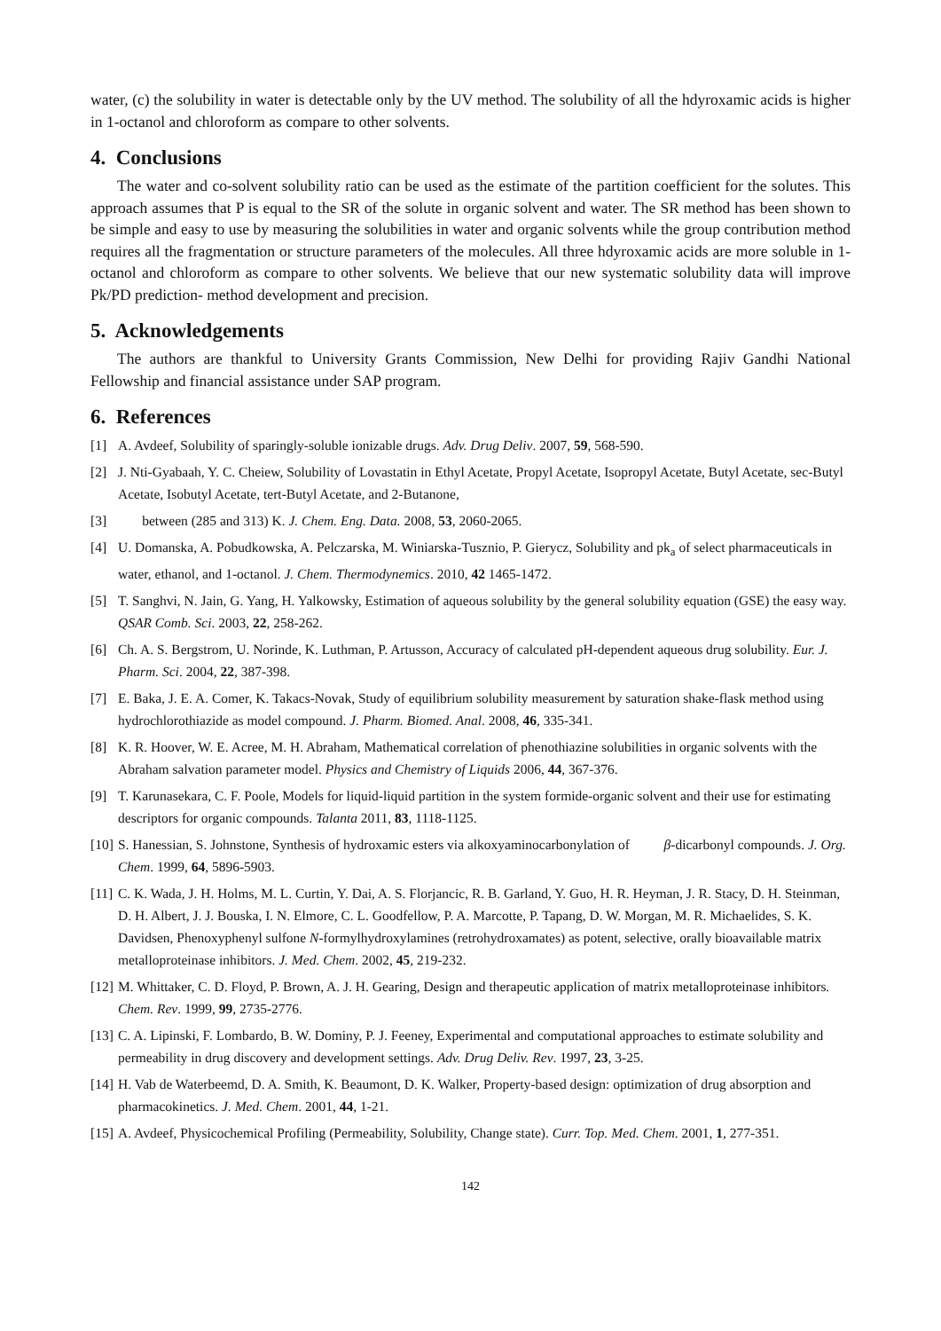water, (c) the solubility in water is detectable only by the UV method. The solubility of all the hdyroxamic acids is higher in 1-octanol and chloroform as compare to other solvents.
4. Conclusions
The water and co-solvent solubility ratio can be used as the estimate of the partition coefficient for the solutes. This approach assumes that P is equal to the SR of the solute in organic solvent and water. The SR method has been shown to be simple and easy to use by measuring the solubilities in water and organic solvents while the group contribution method requires all the fragmentation or structure parameters of the molecules. All three hdyroxamic acids are more soluble in 1-octanol and chloroform as compare to other solvents. We believe that our new systematic solubility data will improve Pk/PD prediction- method development and precision.
5. Acknowledgements
The authors are thankful to University Grants Commission, New Delhi for providing Rajiv Gandhi National Fellowship and financial assistance under SAP program.
6. References
[1] A. Avdeef, Solubility of sparingly-soluble ionizable drugs. Adv. Drug Deliv. 2007, 59, 568-590.
[2] J. Nti-Gyabaah, Y. C. Cheiew, Solubility of Lovastatin in Ethyl Acetate, Propyl Acetate, Isopropyl Acetate, Butyl Acetate, sec-Butyl Acetate, Isobutyl Acetate, tert-Butyl Acetate, and 2-Butanone,
[3] between (285 and 313) K. J. Chem. Eng. Data. 2008, 53, 2060-2065.
[4] U. Domanska, A. Pobudkowska, A. Pelczarska, M. Winiarska-Tusznio, P. Gierycz, Solubility and pk<sub>a</sub> of select pharmaceuticals in water, ethanol, and 1-octanol. J. Chem. Thermodynemics. 2010, 42 1465-1472.
[5] T. Sanghvi, N. Jain, G. Yang, H. Yalkowsky, Estimation of aqueous solubility by the general solubility equation (GSE) the easy way. QSAR Comb. Sci. 2003, 22, 258-262.
[6] Ch. A. S. Bergstrom, U. Norinde, K. Luthman, P. Artusson, Accuracy of calculated pH-dependent aqueous drug solubility. Eur. J. Pharm. Sci. 2004, 22, 387-398.
[7] E. Baka, J. E. A. Comer, K. Takacs-Novak, Study of equilibrium solubility measurement by saturation shake-flask method using hydrochlorothiazide as model compound. J. Pharm. Biomed. Anal. 2008, 46, 335-341.
[8] K. R. Hoover, W. E. Acree, M. H. Abraham, Mathematical correlation of phenothiazine solubilities in organic solvents with the Abraham salvation parameter model. Physics and Chemistry of Liquids 2006, 44, 367-376.
[9] T. Karunasekara, C. F. Poole, Models for liquid-liquid partition in the system formide-organic solvent and their use for estimating descriptors for organic compounds. Talanta 2011, 83, 1118-1125.
[10] S. Hanessian, S. Johnstone, Synthesis of hydroxamic esters via alkoxyaminocarbonylation of β-dicarbonyl compounds. J. Org. Chem. 1999, 64, 5896-5903.
[11] C. K. Wada, J. H. Holms, M. L. Curtin, Y. Dai, A. S. Florjancic, R. B. Garland, Y. Guo, H. R. Heyman, J. R. Stacy, D. H. Steinman, D. H. Albert, J. J. Bouska, I. N. Elmore, C. L. Goodfellow, P. A. Marcotte, P. Tapang, D. W. Morgan, M. R. Michaelides, S. K. Davidsen, Phenoxyphenyl sulfone N-formylhydroxylamines (retrohydroxamates) as potent, selective, orally bioavailable matrix metalloproteinase inhibitors. J. Med. Chem. 2002, 45, 219-232.
[12] M. Whittaker, C. D. Floyd, P. Brown, A. J. H. Gearing, Design and therapeutic application of matrix metalloproteinase inhibitors. Chem. Rev. 1999, 99, 2735-2776.
[13] C. A. Lipinski, F. Lombardo, B. W. Dominy, P. J. Feeney, Experimental and computational approaches to estimate solubility and permeability in drug discovery and development settings. Adv. Drug Deliv. Rev. 1997, 23, 3-25.
[14] H. Vab de Waterbeemd, D. A. Smith, K. Beaumont, D. K. Walker, Property-based design: optimization of drug absorption and pharmacokinetics. J. Med. Chem. 2001, 44, 1-21.
[15] A. Avdeef, Physicochemical Profiling (Permeability, Solubility, Change state). Curr. Top. Med. Chem. 2001, 1, 277-351.
142